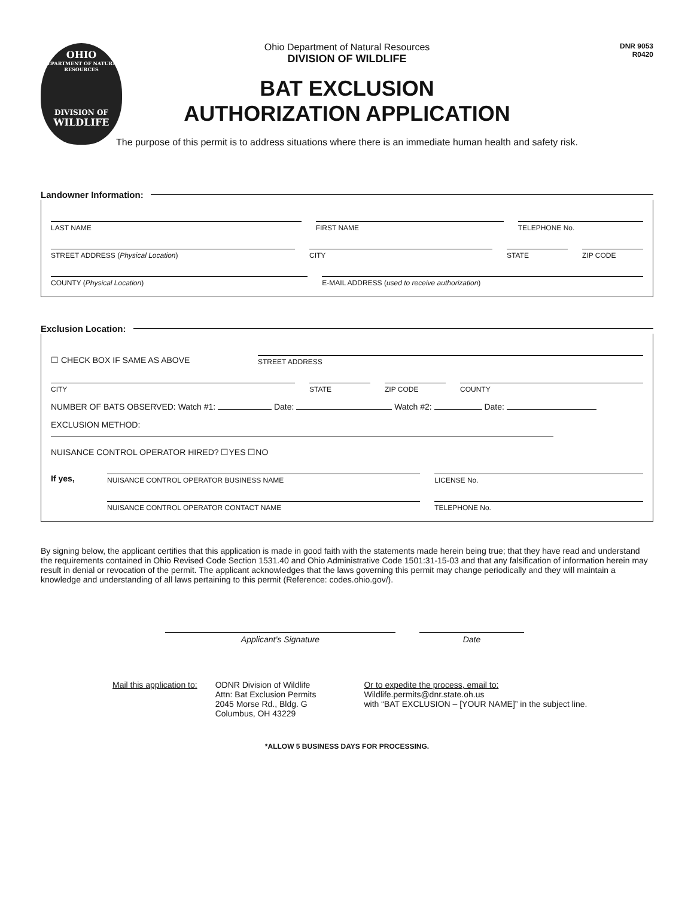OHIO
DEPARTMENT OF NATURAL RESOURCES
DIVISION OF
WILDLIFE
DNR 9053
R0420
Ohio Department of Natural Resources
DIVISION OF WILDLIFE
BAT EXCLUSION
AUTHORIZATION APPLICATION
The purpose of this permit is to address situations where there is an immediate human health and safety risk.
Landowner Information:
LAST NAME FIRST NAME TELEPHONE No.
STREET ADDRESS (Physical Location)
CITY STATE ZIP CODE
COUNTY (Physical Location) E-MAIL ADDRESS (used to receive authorization)
Exclusion Location:
☐ CHECK BOX IF SAME AS ABOVE
STREET ADDRESS
CITY STATE ZIP CODE COUNTY
NUMBER OF BATS OBSERVED: Watch #1: Date: Watch #2: Date:
EXCLUSION METHOD:
NUISANCE CONTROL OPERATOR HIRED? ☐YES ☐NO
If yes,
NUISANCE CONTROL OPERATOR BUSINESS NAME
LICENSE No.
NUISANCE CONTROL OPERATOR CONTACT NAME
TELEPHONE No.
By signing below, the applicant certifies that this application is made in good faith with the statements made herein being true; that they have read and understand the requirements contained in Ohio Revised Code Section 1531.40 and Ohio Administrative Code 1501:31-15-03 and that any falsification of information herein may result in denial or revocation of the permit. The applicant acknowledges that the laws governing this permit may change periodically and they will maintain a knowledge and understanding of all laws pertaining to this permit (Reference: codes.ohio.gov/).
Applicant’s Signature Date
Mail this application to: ODNR Division of Wildlife
Attn: Bat Exclusion Permits
2045 Morse Rd., Bldg. G
Columbus, OH 43229
Or to expedite the process, email to:
Wildlife.permits@dnr.state.oh.us
with “BAT EXCLUSION – [YOUR NAME]” in the subject line.
*ALLOW 5 BUSINESS DAYS FOR PROCESSING.